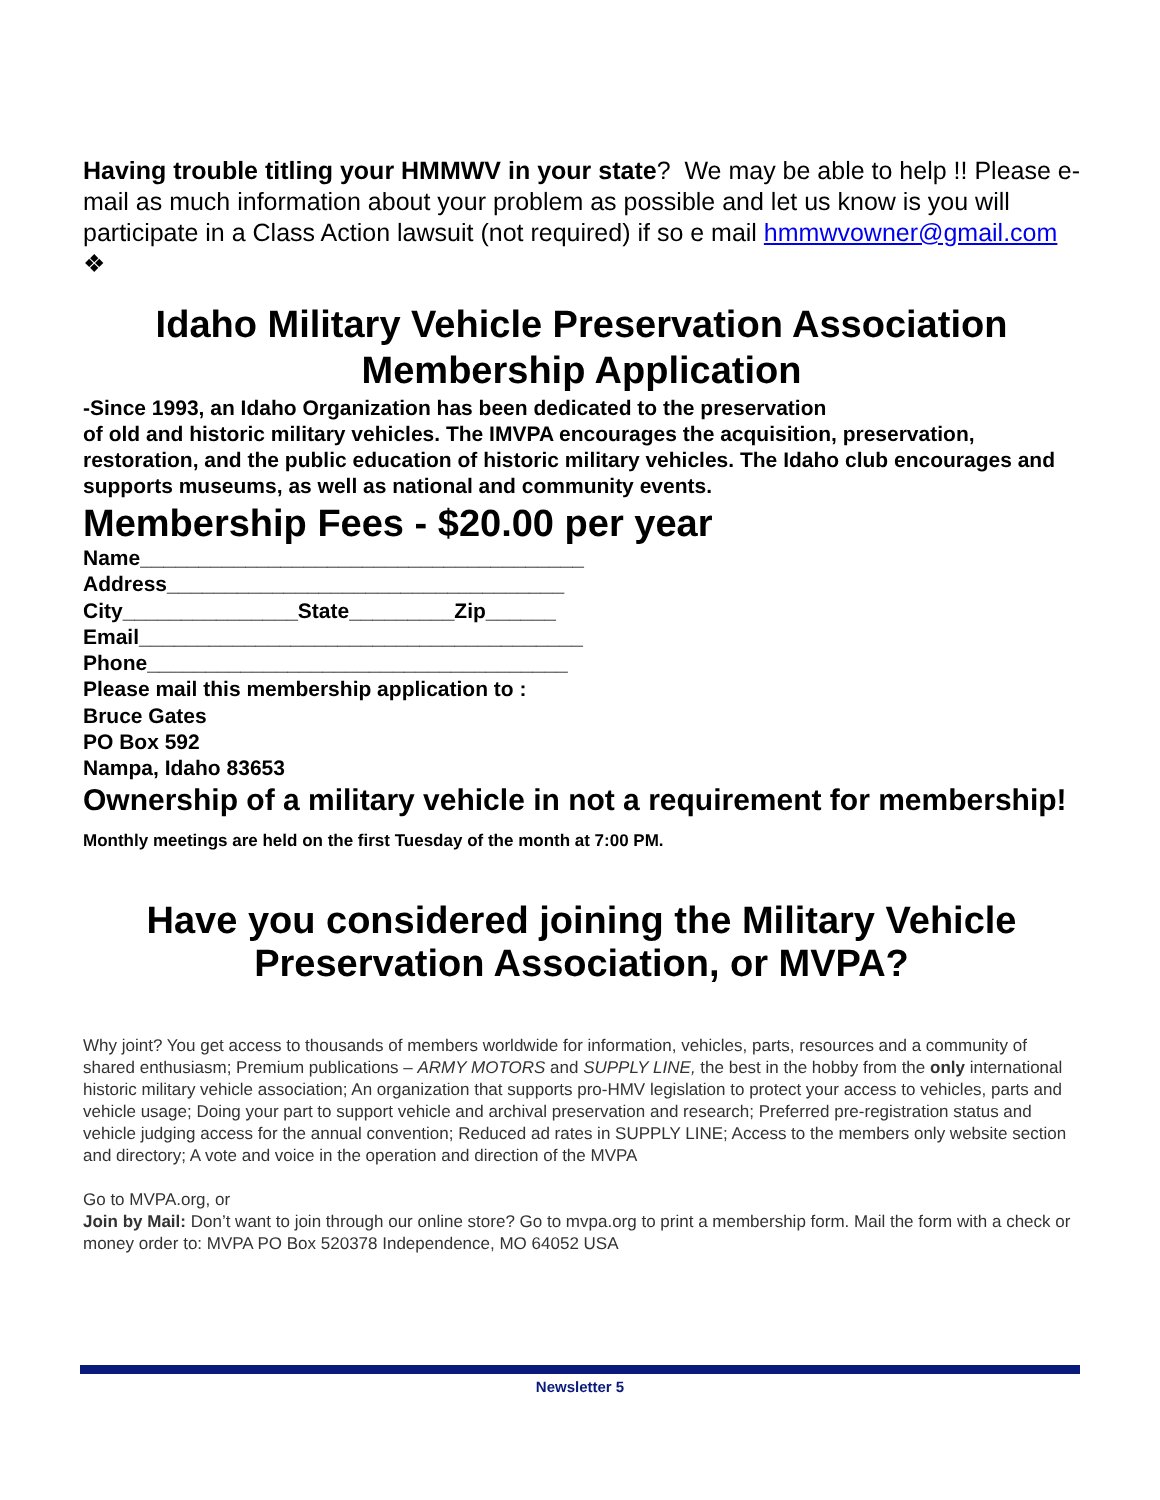Having trouble titling your HMMWV in your state? We may be able to help !! Please e-mail as much information about your problem as possible and let us know is you will participate in a Class Action lawsuit (not required) if so e mail hmmwvowner@gmail.com ❖
Idaho Military Vehicle Preservation Association
Membership Application
-Since 1993, an Idaho Organization has been dedicated to the preservation
of old and historic military vehicles. The IMVPA encourages the acquisition, preservation, restoration, and the public education of historic military vehicles. The Idaho club encourages and supports museums, as well as national and community events.
Membership Fees - $20.00 per year
Name______________________________________
Address__________________________________
City_______________State_________Zip______
Email______________________________________
Phone____________________________________
Please mail this membership application to :
Bruce Gates
PO Box 592
Nampa, Idaho 83653
Ownership of a military vehicle in not a requirement for membership! Monthly meetings are held on the first Tuesday of the month at 7:00 PM.
Have you considered joining the Military Vehicle Preservation Association, or MVPA?
Why joint? You get access to thousands of members worldwide for information, vehicles, parts, resources and a community of shared enthusiasm; Premium publications – ARMY MOTORS and SUPPLY LINE, the best in the hobby from the only international historic military vehicle association; An organization that supports pro-HMV legislation to protect your access to vehicles, parts and vehicle usage; Doing your part to support vehicle and archival preservation and research; Preferred pre-registration status and vehicle judging access for the annual convention; Reduced ad rates in SUPPLY LINE; Access to the members only website section and directory; A vote and voice in the operation and direction of the MVPA
Go to MVPA.org, or
Join by Mail: Don’t want to join through our online store? Go to mvpa.org to print a membership form. Mail the form with a check or money order to: MVPA PO Box 520378 Independence, MO 64052 USA
Newsletter 5